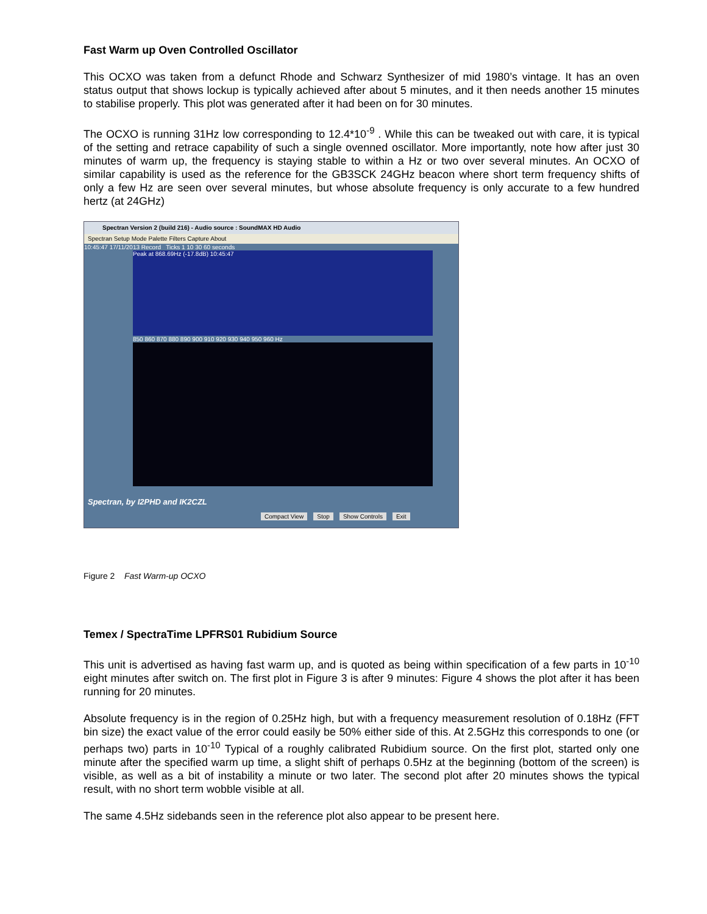Fast Warm up Oven Controlled Oscillator
This OCXO was taken from a defunct Rhode and Schwarz Synthesizer of mid 1980’s vintage. It has an oven status output that shows lockup is typically achieved after about 5 minutes, and it then needs another 15 minutes to stabilise properly. This plot was generated after it had been on for 30 minutes.
The OCXO is running 31Hz low corresponding to 12.4*10<sup>-9</sup> . While this can be tweaked out with care, it is typical of the setting and retrace capability of such a single ovenned oscillator. More importantly, note how after just 30 minutes of warm up, the frequency is staying stable to within a Hz or two over several minutes. An OCXO of similar capability is used as the reference for the GB3SCK 24GHz beacon where short term frequency shifts of only a few Hz are seen over several minutes, but whose absolute frequency is only accurate to a few hundred hertz (at 24GHz)
Spectran Version 2 (build 216) - Audio source : SoundMAX HD Audio
Spectran Setup Mode Palette Filters Capture About
10:45:47 17/11/2013 Record Ticks 1 10 30 60 seconds
Peak at 868.69Hz (-17.8dB) 10:45:47
850 860 870 880 890 900 910 920 930 940 950 960 Hz
Spectran, by I2PHD and IK2CZL
Compact View Stop Show Controls Exit
Figure 2 Fast Warm-up OCXO
Temex / SpectraTime LPFRS01 Rubidium Source
This unit is advertised as having fast warm up, and is quoted as being within specification of a few parts in 10<sup>-10</sup> eight minutes after switch on. The first plot in Figure 3 is after 9 minutes: Figure 4 shows the plot after it has been running for 20 minutes.
Absolute frequency is in the region of 0.25Hz high, but with a frequency measurement resolution of 0.18Hz (FFT bin size) the exact value of the error could easily be 50% either side of this. At 2.5GHz this corresponds to one (or perhaps two) parts in 10<sup>-10</sup> Typical of a roughly calibrated Rubidium source. On the first plot, started only one minute after the specified warm up time, a slight shift of perhaps 0.5Hz at the beginning (bottom of the screen) is visible, as well as a bit of instability a minute or two later. The second plot after 20 minutes shows the typical result, with no short term wobble visible at all.
The same 4.5Hz sidebands seen in the reference plot also appear to be present here.